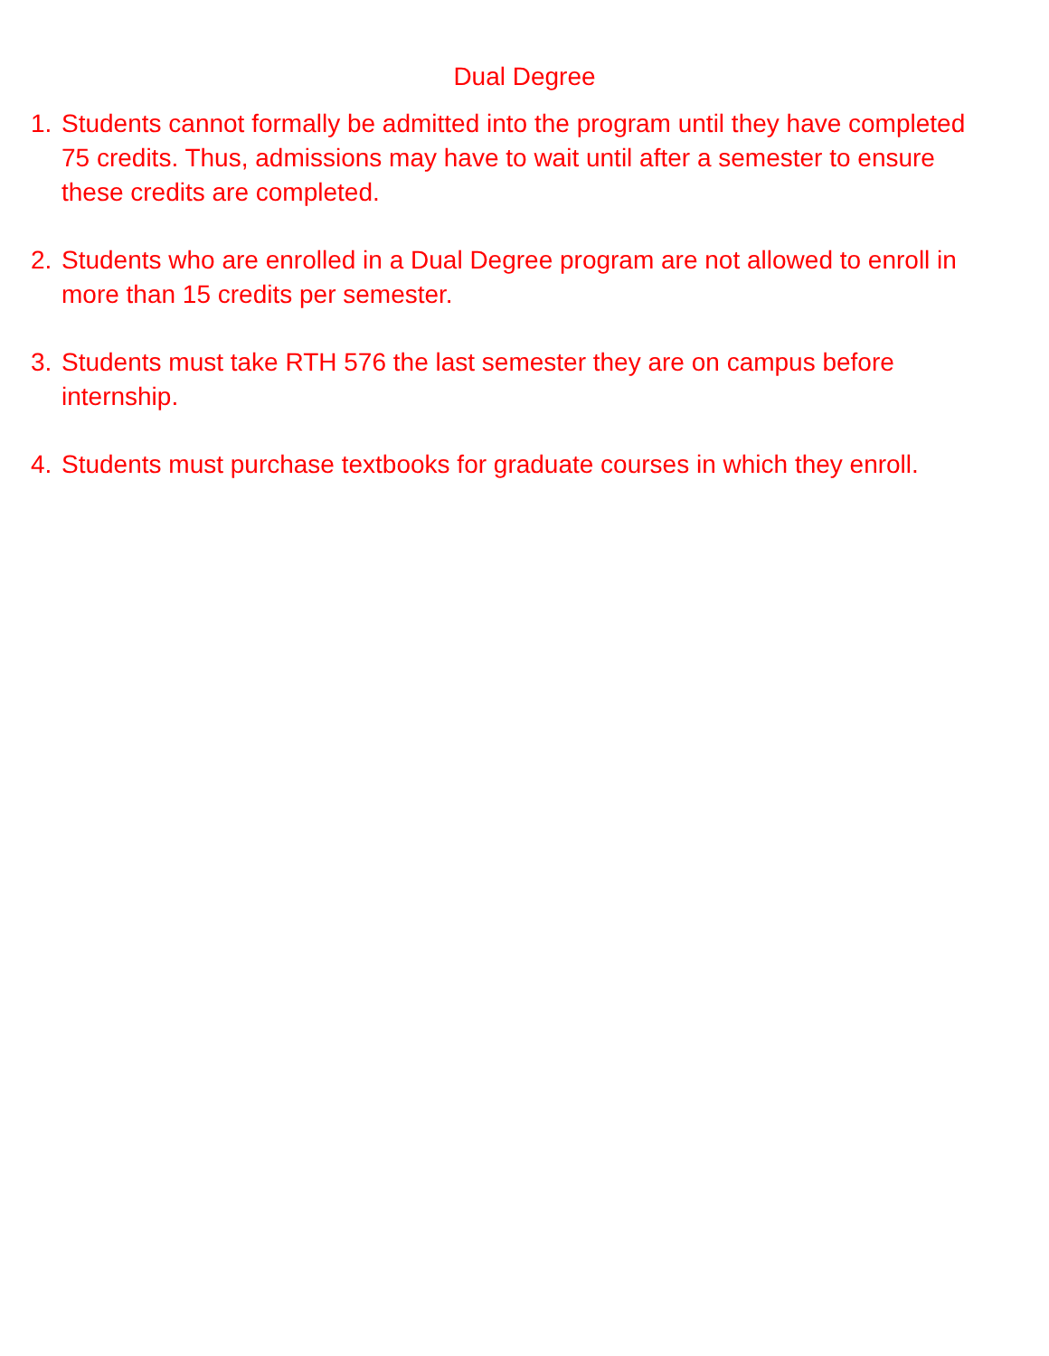Dual Degree
1. Students cannot formally be admitted into the program until they have completed 75 credits. Thus, admissions may have to wait until after a semester to ensure these credits are completed.
2. Students who are enrolled in a Dual Degree program are not allowed to enroll in more than 15 credits per semester.
3. Students must take RTH 576 the last semester they are on campus before internship.
4. Students must purchase textbooks for graduate courses in which they enroll.